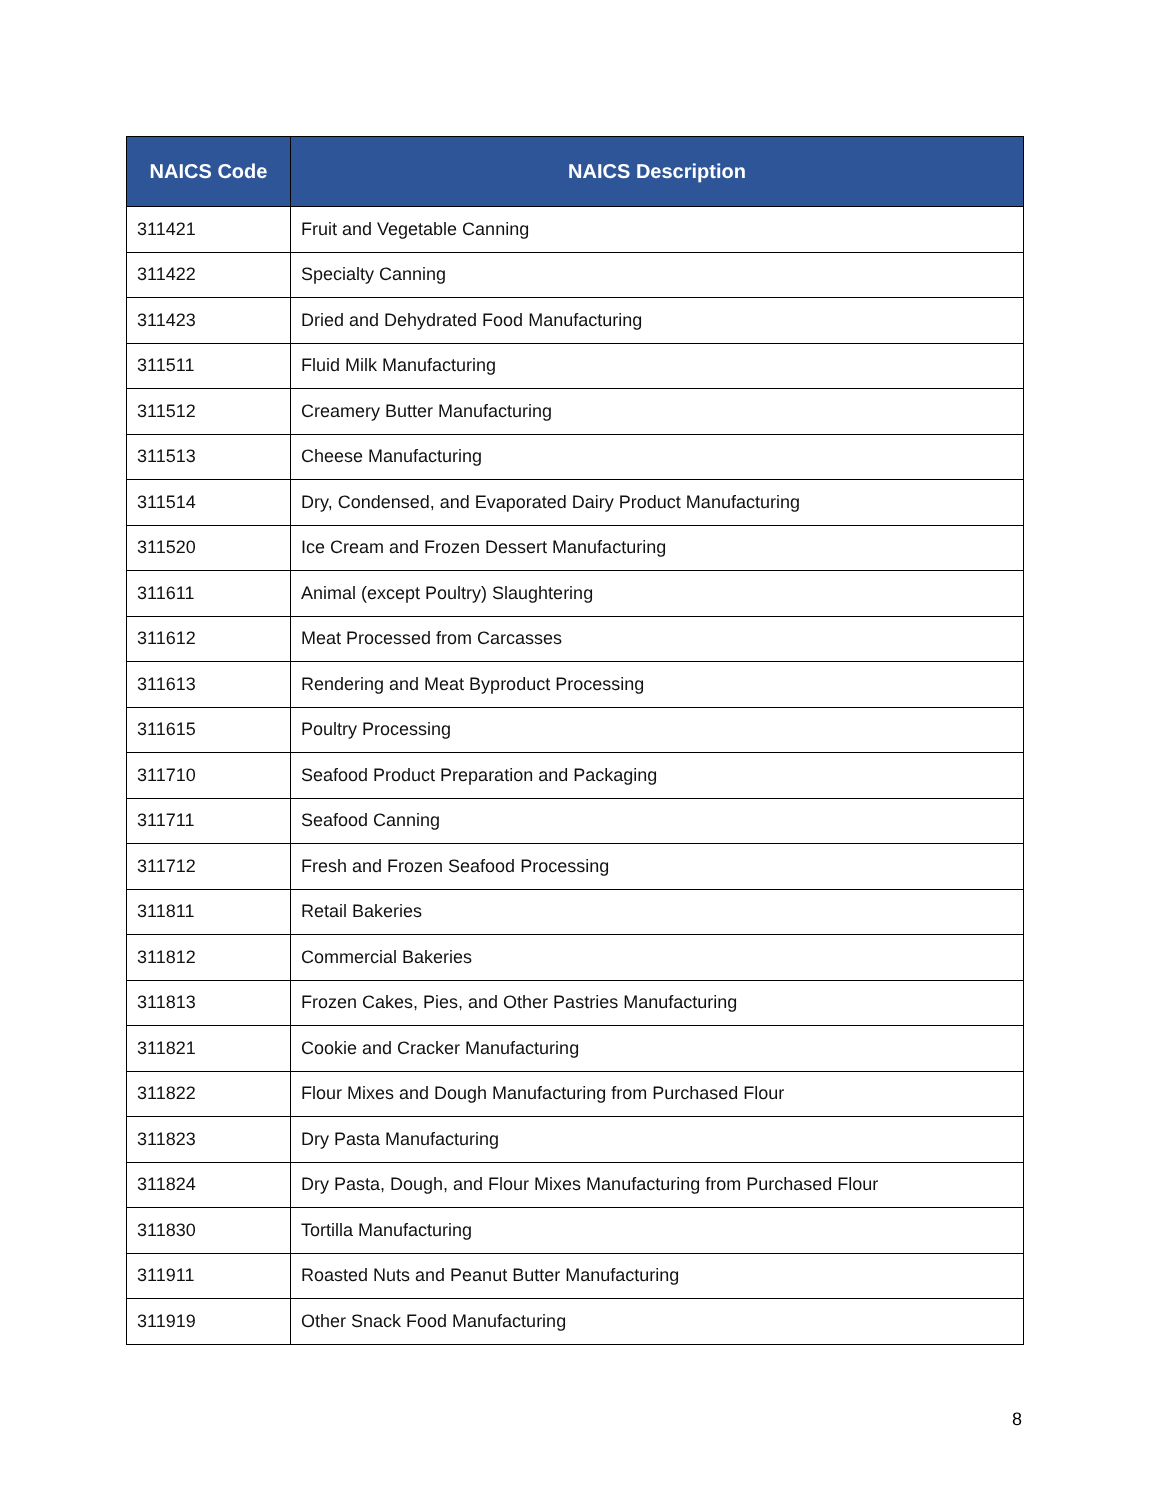| NAICS Code | NAICS Description |
| --- | --- |
| 311421 | Fruit and Vegetable Canning |
| 311422 | Specialty Canning |
| 311423 | Dried and Dehydrated Food Manufacturing |
| 311511 | Fluid Milk Manufacturing |
| 311512 | Creamery Butter Manufacturing |
| 311513 | Cheese Manufacturing |
| 311514 | Dry, Condensed, and Evaporated Dairy Product Manufacturing |
| 311520 | Ice Cream and Frozen Dessert Manufacturing |
| 311611 | Animal (except Poultry) Slaughtering |
| 311612 | Meat Processed from Carcasses |
| 311613 | Rendering and Meat Byproduct Processing |
| 311615 | Poultry Processing |
| 311710 | Seafood Product Preparation and Packaging |
| 311711 | Seafood Canning |
| 311712 | Fresh and Frozen Seafood Processing |
| 311811 | Retail Bakeries |
| 311812 | Commercial Bakeries |
| 311813 | Frozen Cakes, Pies, and Other Pastries Manufacturing |
| 311821 | Cookie and Cracker Manufacturing |
| 311822 | Flour Mixes and Dough Manufacturing from Purchased Flour |
| 311823 | Dry Pasta Manufacturing |
| 311824 | Dry Pasta, Dough, and Flour Mixes Manufacturing from Purchased Flour |
| 311830 | Tortilla Manufacturing |
| 311911 | Roasted Nuts and Peanut Butter Manufacturing |
| 311919 | Other Snack Food Manufacturing |
8